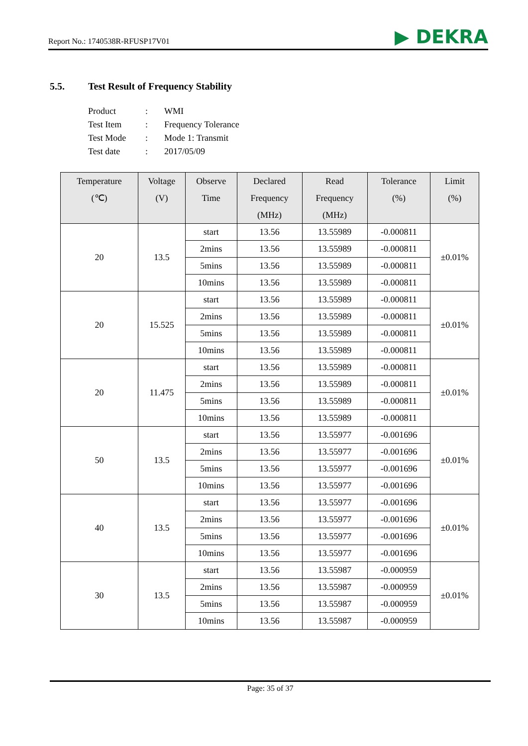Report No.: 1740538R-RFUSP17V01
▶ DEKRA
5.5. Test Result of Frequency Stability
| Product | : | WMI |
| Test Item | : | Frequency Tolerance |
| Test Mode | : | Mode 1: Transmit |
| Test date | : | 2017/05/09 |
| Temperature (℃) | Voltage (V) | Observe Time | Declared Frequency (MHz) | Read Frequency (MHz) | Tolerance (%) | Limit (%) |
| --- | --- | --- | --- | --- | --- | --- |
| 20 | 13.5 | start | 13.56 | 13.55989 | -0.000811 | ±0.01% |
| | | 2mins | 13.56 | 13.55989 | -0.000811 | |
| | | 5mins | 13.56 | 13.55989 | -0.000811 | |
| | | 10mins | 13.56 | 13.55989 | -0.000811 | |
| 20 | 15.525 | start | 13.56 | 13.55989 | -0.000811 | ±0.01% |
| | | 2mins | 13.56 | 13.55989 | -0.000811 | |
| | | 5mins | 13.56 | 13.55989 | -0.000811 | |
| | | 10mins | 13.56 | 13.55989 | -0.000811 | |
| 20 | 11.475 | start | 13.56 | 13.55989 | -0.000811 | ±0.01% |
| | | 2mins | 13.56 | 13.55989 | -0.000811 | |
| | | 5mins | 13.56 | 13.55989 | -0.000811 | |
| | | 10mins | 13.56 | 13.55989 | -0.000811 | |
| 50 | 13.5 | start | 13.56 | 13.55977 | -0.001696 | ±0.01% |
| | | 2mins | 13.56 | 13.55977 | -0.001696 | |
| | | 5mins | 13.56 | 13.55977 | -0.001696 | |
| | | 10mins | 13.56 | 13.55977 | -0.001696 | |
| 40 | 13.5 | start | 13.56 | 13.55977 | -0.001696 | ±0.01% |
| | | 2mins | 13.56 | 13.55977 | -0.001696 | |
| | | 5mins | 13.56 | 13.55977 | -0.001696 | |
| | | 10mins | 13.56 | 13.55977 | -0.001696 | |
| 30 | 13.5 | start | 13.56 | 13.55987 | -0.000959 | ±0.01% |
| | | 2mins | 13.56 | 13.55987 | -0.000959 | |
| | | 5mins | 13.56 | 13.55987 | -0.000959 | |
| | | 10mins | 13.56 | 13.55987 | -0.000959 | |
Page: 35 of 37